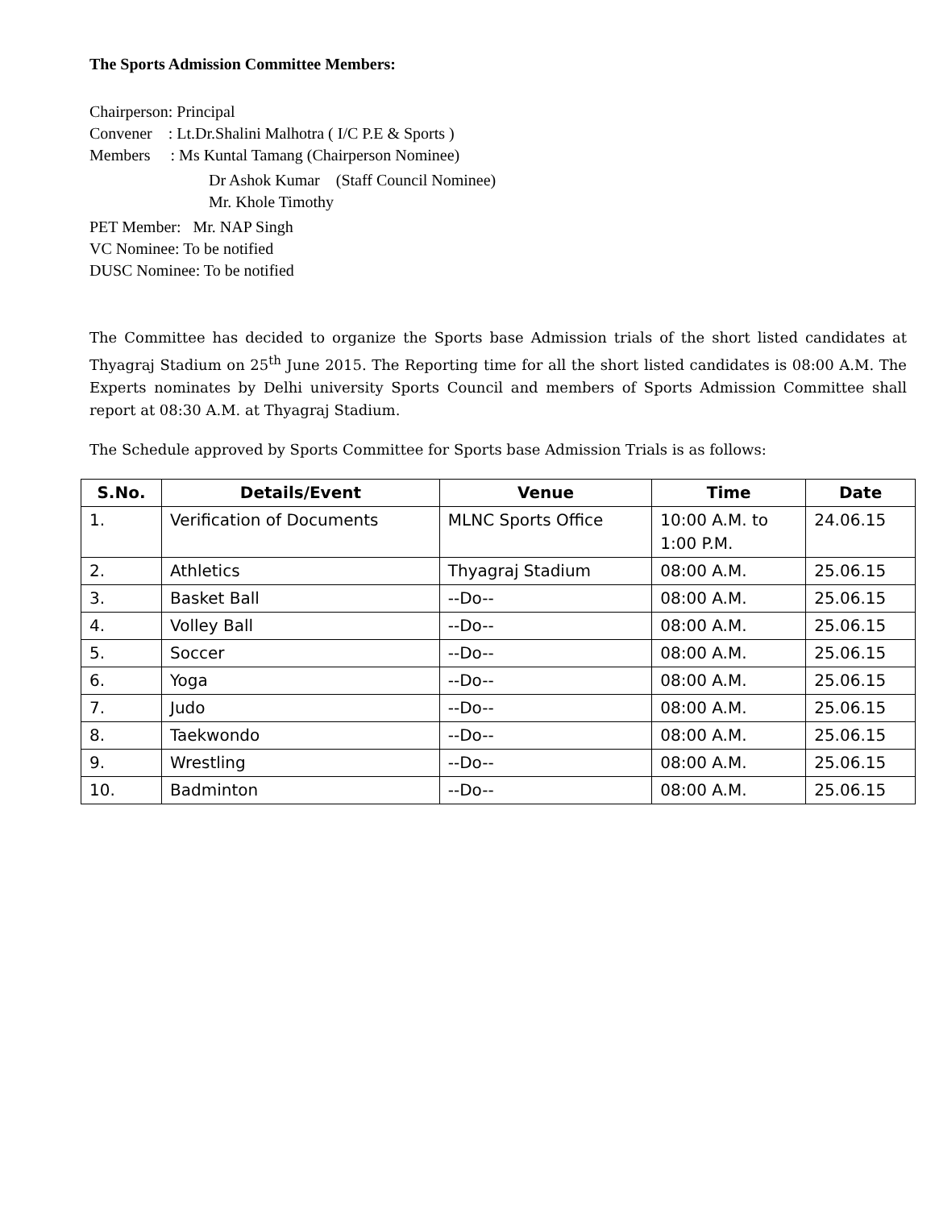The Sports Admission Committee Members:
Chairperson: Principal
Convener : Lt.Dr.Shalini Malhotra ( I/C P.E & Sports )
Members : Ms Kuntal Tamang (Chairperson Nominee)
Dr Ashok Kumar (Staff Council Nominee)
Mr. Khole Timothy
PET Member: Mr. NAP Singh
VC Nominee: To be notified
DUSC Nominee: To be notified
The Committee has decided to organize the Sports base Admission trials of the short listed candidates at Thyagraj Stadium on 25<sup>th</sup> June 2015. The Reporting time for all the short listed candidates is 08:00 A.M. The Experts nominates by Delhi university Sports Council and members of Sports Admission Committee shall report at 08:30 A.M. at Thyagraj Stadium.
The Schedule approved by Sports Committee for Sports base Admission Trials is as follows:
| S.No. | Details/Event | Venue | Time | Date |
| --- | --- | --- | --- | --- |
| 1. | Verification of Documents | MLNC Sports Office | 10:00 A.M. to 1:00 P.M. | 24.06.15 |
| 2. | Athletics | Thyagraj Stadium | 08:00 A.M. | 25.06.15 |
| 3. | Basket Ball | --Do-- | 08:00 A.M. | 25.06.15 |
| 4. | Volley Ball | --Do-- | 08:00 A.M. | 25.06.15 |
| 5. | Soccer | --Do-- | 08:00 A.M. | 25.06.15 |
| 6. | Yoga | --Do-- | 08:00 A.M. | 25.06.15 |
| 7. | Judo | --Do-- | 08:00 A.M. | 25.06.15 |
| 8. | Taekwondo | --Do-- | 08:00 A.M. | 25.06.15 |
| 9. | Wrestling | --Do-- | 08:00 A.M. | 25.06.15 |
| 10. | Badminton | --Do-- | 08:00 A.M. | 25.06.15 |